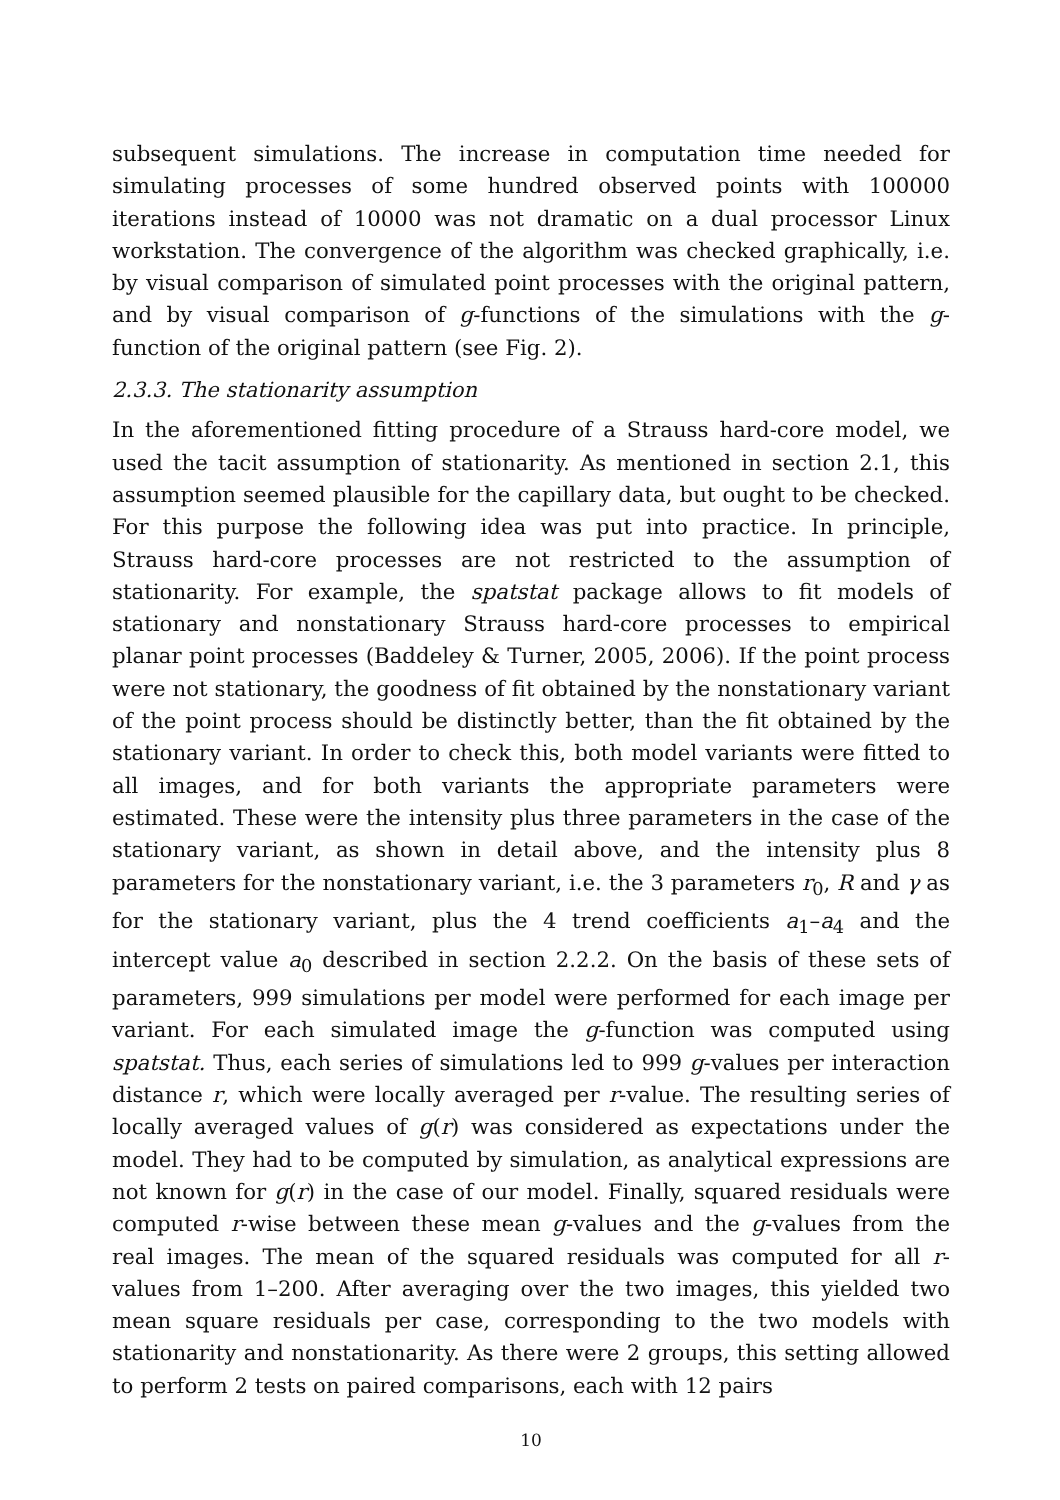subsequent simulations. The increase in computation time needed for simulating processes of some hundred observed points with 100000 iterations instead of 10000 was not dramatic on a dual processor Linux workstation. The convergence of the algorithm was checked graphically, i.e. by visual comparison of simulated point processes with the original pattern, and by visual comparison of g-functions of the simulations with the g-function of the original pattern (see Fig. 2).
2.3.3. The stationarity assumption
In the aforementioned fitting procedure of a Strauss hard-core model, we used the tacit assumption of stationarity. As mentioned in section 2.1, this assumption seemed plausible for the capillary data, but ought to be checked. For this purpose the following idea was put into practice. In principle, Strauss hard-core processes are not restricted to the assumption of stationarity. For example, the spatstat package allows to fit models of stationary and nonstationary Strauss hard-core processes to empirical planar point processes (Baddeley & Turner, 2005, 2006). If the point process were not stationary, the goodness of fit obtained by the nonstationary variant of the point process should be distinctly better, than the fit obtained by the stationary variant. In order to check this, both model variants were fitted to all images, and for both variants the appropriate parameters were estimated. These were the intensity plus three parameters in the case of the stationary variant, as shown in detail above, and the intensity plus 8 parameters for the nonstationary variant, i.e. the 3 parameters r<sub>0</sub>, R and γ as for the stationary variant, plus the 4 trend coefficients a<sub>1</sub>–a<sub>4</sub> and the intercept value a<sub>0</sub> described in section 2.2.2. On the basis of these sets of parameters, 999 simulations per model were performed for each image per variant. For each simulated image the g-function was computed using spatstat. Thus, each series of simulations led to 999 g-values per interaction distance r, which were locally averaged per r-value. The resulting series of locally averaged values of g(r) was considered as expectations under the model. They had to be computed by simulation, as analytical expressions are not known for g(r) in the case of our model. Finally, squared residuals were computed r-wise between these mean g-values and the g-values from the real images. The mean of the squared residuals was computed for all r-values from 1–200. After averaging over the two images, this yielded two mean square residuals per case, corresponding to the two models with stationarity and nonstationarity. As there were 2 groups, this setting allowed to perform 2 tests on paired comparisons, each with 12 pairs
10